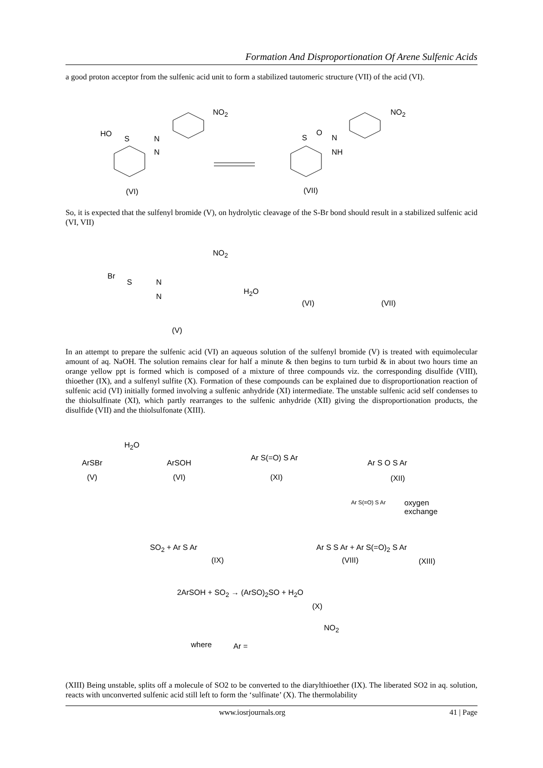Formation And Disproportionation Of Arene Sulfenic Acids
a good proton acceptor from the sulfenic acid unit to form a stabilized tautomeric structure (VII) of the acid (VI).
HO
S N
N
NO<sub>2</sub>
S
O
N
NH
NO<sub>2</sub>
(VI) (VII)
So, it is expected that the sulfenyl bromide (V), on hydrolytic cleavage of the S-Br bond should result in a stabilized sulfenic acid (VI, VII)
Br
S N
N
NO<sub>2</sub>
H<sub>2</sub>O
(VI) (VII)
(V)
In an attempt to prepare the sulfenic acid (VI) an aqueous solution of the sulfenyl bromide (V) is treated with equimolecular amount of aq. NaOH. The solution remains clear for half a minute & then begins to turn turbid & in about two hours time an orange yellow ppt is formed which is composed of a mixture of three compounds viz. the corresponding disulfide (VIII), thioether (IX), and a sulfenyl sulfite (X). Formation of these compounds can be explained due to disproportionation reaction of sulfenic acid (VI) initially formed involving a sulfenic anhydride (XI) intermediate. The unstable sulfenic acid self condenses to the thiolsulfinate (XI), which partly rearranges to the sulfenic anhydride (XII) giving the disproportionation products, the disulfide (VII) and the thiolsulfonate (XIII).
H<sub>2</sub>O
ArSBr ArSOH
Ar S(=O) S Ar
Ar S O S Ar
(V) (VI) (XI) (XII)
Ar S(=O) S Ar oxygen
exchange
SO<sub>2</sub> + Ar S Ar Ar S S Ar + Ar S(=O)<sub>2</sub> S Ar
(IX) (VIII) (XIII)
2ArSOH + SO<sub>2</sub> → (ArSO)<sub>2</sub>SO + H<sub>2</sub>O
(X)
where Ar =
NO<sub>2</sub>
(XIII) Being unstable, splits off a molecule of SO2 to be converted to the diarylthioether (IX). The liberated SO2 in aq. solution, reacts with unconverted sulfenic acid still left to form the ‘sulfinate’ (X). The thermolability
www.iosrjournals.org 41 | Page